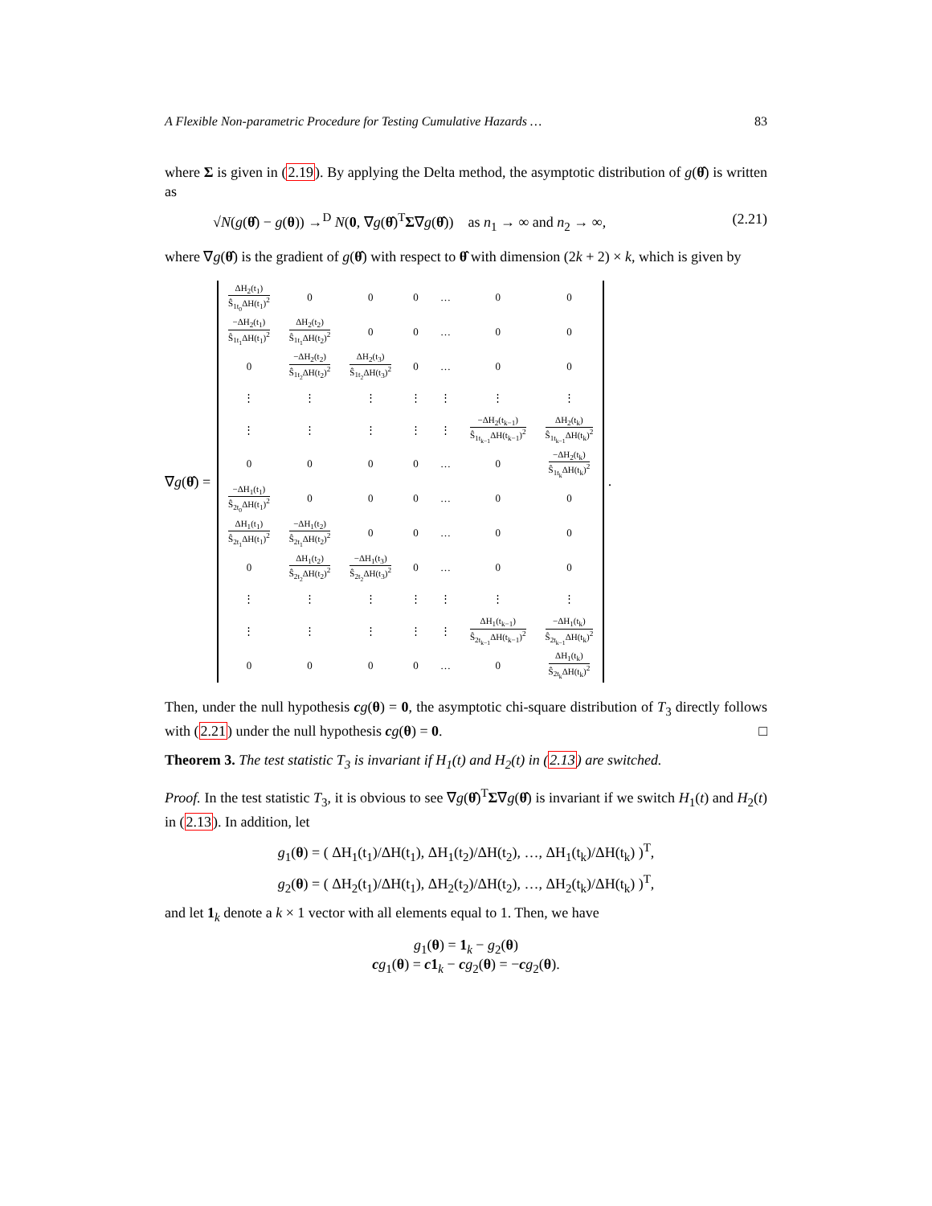A Flexible Non-parametric Procedure for Testing Cumulative Hazards … 83
where Σ is given in (2.19). By applying the Delta method, the asymptotic distribution of g(θ̂) is written as
√N(g(θ̂) − g(θ)) →<sup>D</sup> N(0, ∇g(θ̂)<sup>T</sup>Σ∇g(θ̂)) as n<sub>1</sub> → ∞ and n<sub>2</sub> → ∞, (2.21)
where ∇g(θ̂) is the gradient of g(θ̂) with respect to θ̂ with dimension (2k + 2) × k, which is given by
∇g(θ̂) =
| ΔH<sub>2</sub>(t<sub>1</sub>) Ŝ<sub>1t<sub>0</sub></sub>ΔH(t<sub>1</sub>)<sup>2</sup> | 0 | 0 | 0 | … | 0 | 0 |
| −ΔH<sub>2</sub>(t<sub>1</sub>) Ŝ<sub>1t<sub>1</sub></sub>ΔH(t<sub>1</sub>)<sup>2</sup> | ΔH<sub>2</sub>(t<sub>2</sub>) Ŝ<sub>1t<sub>1</sub></sub>ΔH(t<sub>2</sub>)<sup>2</sup> | 0 | 0 | … | 0 | 0 |
| 0 | −ΔH<sub>2</sub>(t<sub>2</sub>) Ŝ<sub>1t<sub>2</sub></sub>ΔH(t<sub>2</sub>)<sup>2</sup> | ΔH<sub>2</sub>(t<sub>3</sub>) Ŝ<sub>1t<sub>2</sub></sub>ΔH(t<sub>3</sub>)<sup>2</sup> | 0 | … | 0 | 0 |
| ⋮ | ⋮ | ⋮ | ⋮ | ⋮ | ⋮ | ⋮ |
| ⋮ | ⋮ | ⋮ | ⋮ | ⋮ | −ΔH<sub>2</sub>(t<sub>k−1</sub>) Ŝ<sub>1t<sub>k−1</sub></sub>ΔH(t<sub>k−1</sub>)<sup>2</sup> | ΔH<sub>2</sub>(t<sub>k</sub>) Ŝ<sub>1t<sub>k−1</sub></sub>ΔH(t<sub>k</sub>)<sup>2</sup> |
| 0 | 0 | 0 | 0 | … | 0 | −ΔH<sub>2</sub>(t<sub>k</sub>) Ŝ<sub>1t<sub>k</sub></sub>ΔH(t<sub>k</sub>)<sup>2</sup> |
| −ΔH<sub>1</sub>(t<sub>1</sub>) Ŝ<sub>2t<sub>0</sub></sub>ΔH(t<sub>1</sub>)<sup>2</sup> | 0 | 0 | 0 | … | 0 | 0 |
| ΔH<sub>1</sub>(t<sub>1</sub>) Ŝ<sub>2t<sub>1</sub></sub>ΔH(t<sub>1</sub>)<sup>2</sup> | −ΔH<sub>1</sub>(t<sub>2</sub>) Ŝ<sub>2t<sub>1</sub></sub>ΔH(t<sub>2</sub>)<sup>2</sup> | 0 | 0 | … | 0 | 0 |
| 0 | ΔH<sub>1</sub>(t<sub>2</sub>) Ŝ<sub>2t<sub>2</sub></sub>ΔH(t<sub>2</sub>)<sup>2</sup> | −ΔH<sub>1</sub>(t<sub>3</sub>) Ŝ<sub>2t<sub>2</sub></sub>ΔH(t<sub>3</sub>)<sup>2</sup> | 0 | … | 0 | 0 |
| ⋮ | ⋮ | ⋮ | ⋮ | ⋮ | ⋮ | ⋮ |
| ⋮ | ⋮ | ⋮ | ⋮ | ⋮ | ΔH<sub>1</sub>(t<sub>k−1</sub>) Ŝ<sub>2t<sub>k−1</sub></sub>ΔH(t<sub>k−1</sub>)<sup>2</sup> | −ΔH<sub>1</sub>(t<sub>k</sub>) Ŝ<sub>2t<sub>k−1</sub></sub>ΔH(t<sub>k</sub>)<sup>2</sup> |
| 0 | 0 | 0 | 0 | … | 0 | ΔH<sub>1</sub>(t<sub>k</sub>) Ŝ<sub>2t<sub>k</sub></sub>ΔH(t<sub>k</sub>)<sup>2</sup> |
.
Then, under the null hypothesis cg(θ) = 0, the asymptotic chi-square distribution of T<sub>3</sub> directly follows with (2.21) under the null hypothesis cg(θ) = 0. □
Theorem 3. The test statistic T<sub>3</sub> is invariant if H<sub>1</sub>(t) and H<sub>2</sub>(t) in (2.13) are switched.
Proof. In the test statistic T<sub>3</sub>, it is obvious to see ∇g(θ̂)<sup>T</sup>Σ∇g(θ̂) is invariant if we switch H<sub>1</sub>(t) and H<sub>2</sub>(t) in (2.13). In addition, let
g<sub>1</sub>(θ) = ( ΔH<sub>1</sub>(t<sub>1</sub>)/ΔH(t<sub>1</sub>), ΔH<sub>1</sub>(t<sub>2</sub>)/ΔH(t<sub>2</sub>), …, ΔH<sub>1</sub>(t<sub>k</sub>)/ΔH(t<sub>k</sub>) )<sup>T</sup>,
g<sub>2</sub>(θ) = ( ΔH<sub>2</sub>(t<sub>1</sub>)/ΔH(t<sub>1</sub>), ΔH<sub>2</sub>(t<sub>2</sub>)/ΔH(t<sub>2</sub>), …, ΔH<sub>2</sub>(t<sub>k</sub>)/ΔH(t<sub>k</sub>) )<sup>T</sup>,
and let 1<sub>k</sub> denote a k × 1 vector with all elements equal to 1. Then, we have
g<sub>1</sub>(θ) = 1<sub>k</sub> − g<sub>2</sub>(θ)
cg<sub>1</sub>(θ) = c1<sub>k</sub> − cg<sub>2</sub>(θ) = −cg<sub>2</sub>(θ).